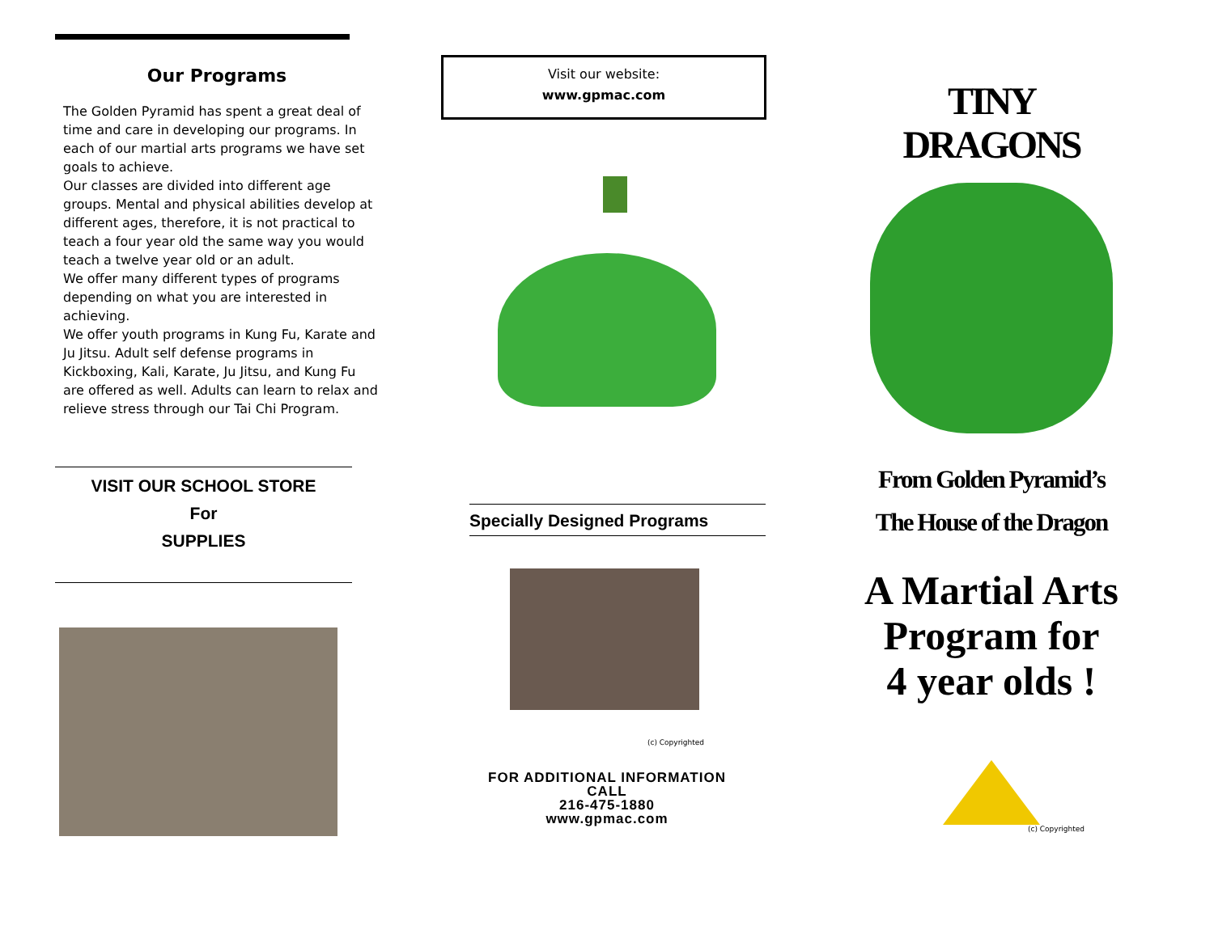Our Programs
The Golden Pyramid has spent a great deal of time and care in developing our programs. In each of our martial arts programs we have set goals to achieve.
Our classes are divided into different age groups. Mental and physical abilities develop at different ages, therefore, it is not practical to teach a four year old the same way you would teach a twelve year old or an adult.
We offer many different types of programs depending on what you are interested in achieving.
We offer youth programs in Kung Fu, Karate and Ju Jitsu. Adult self defense programs in Kickboxing, Kali, Karate, Ju Jitsu, and Kung Fu are offered as well. Adults can learn to relax and relieve stress through our Tai Chi Program.
VISIT OUR SCHOOL STORE
For
SUPPLIES
Visit our website:
www.gpmac.com
Specially Designed Programs
(c) Copyrighted
FOR ADDITIONAL INFORMATION
CALL
216-475-1880
www.gpmac.com
TINY
DRAGONS
From Golden Pyramid’s
The House of the Dragon
A Martial Arts
Program for
4 year olds !
(c) Copyrighted